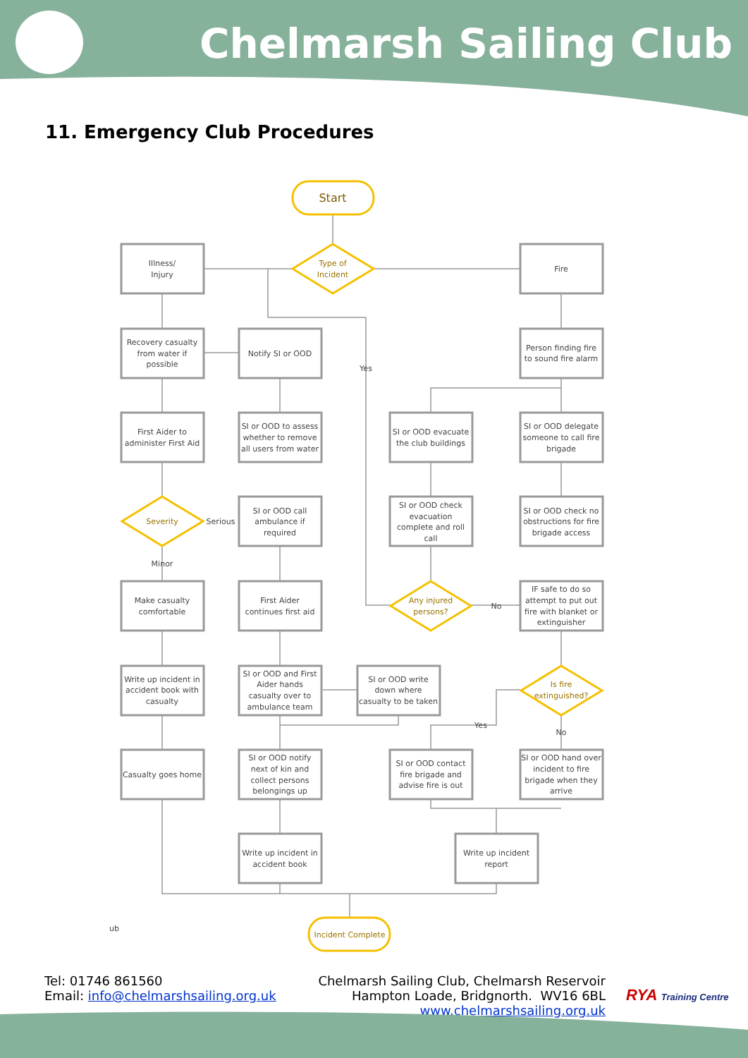Chelmarsh Sailing Club
11. Emergency Club Procedures
Start
Type of
Incident
Illness/
Injury
Fire
Recovery casualty
from water if
possible
Notify SI or OOD
Person finding fire
to sound fire alarm
Yes
First Aider to
administer First Aid
SI or OOD to assess
whether to remove
all users from water
SI or OOD evacuate
the club buildings
SI or OOD delegate
someone to call fire
brigade
Severity
Serious
SI or OOD call
ambulance if
required
SI or OOD check
evacuation
complete and roll
call
SI or OOD check no
obstructions for fire
brigade access
Minor
Make casualty
comfortable
First Aider
continues first aid
Any injured
persons?
No
IF safe to do so
attempt to put out
fire with blanket or
extinguisher
Write up incident in
accident book with
casualty
SI or OOD and First
Aider hands
casualty over to
ambulance team
SI or OOD write
down where
casualty to be taken
Is fire
extinguished?
Yes
No
Casualty goes home
SI or OOD notify
next of kin and
collect persons
belongings up
SI or OOD contact
fire brigade and
advise fire is out
SI or OOD hand over
incident to fire
brigade when they
arrive
Write up incident in
accident book
Write up incident
report
Incident Complete
ub
Tel: 01746 861560
Email: info@chelmarshsailing.org.uk
Chelmarsh Sailing Club, Chelmarsh Reservoir
Hampton Loade, Bridgnorth. WV16 6BL
www.chelmarshsailing.org.uk
RYA Training Centre